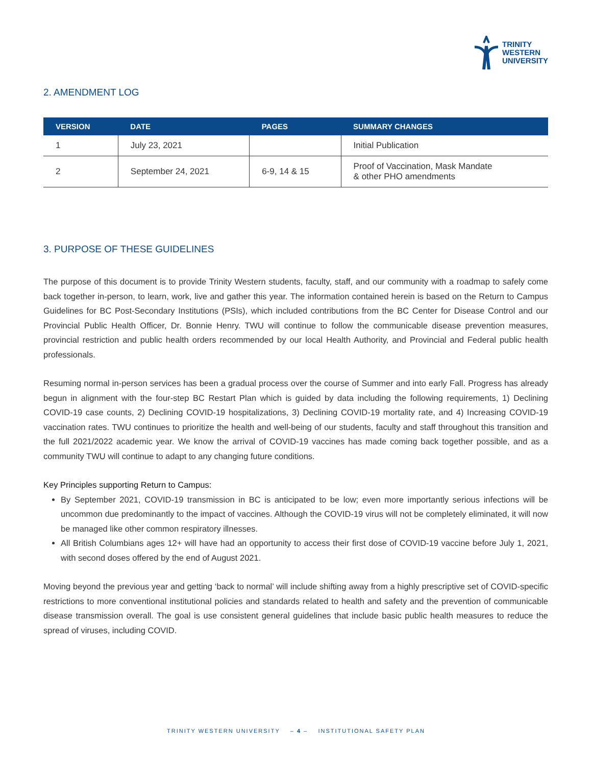TRINITY
WESTERN
UNIVERSITY
2. AMENDMENT LOG
| VERSION | DATE | PAGES | SUMMARY CHANGES |
| --- | --- | --- | --- |
| 1 | July 23, 2021 | | Initial Publication |
| 2 | September 24, 2021 | 6-9, 14 & 15 | Proof of Vaccination, Mask Mandate & other PHO amendments |
3. PURPOSE OF THESE GUIDELINES
The purpose of this document is to provide Trinity Western students, faculty, staff, and our community with a roadmap to safely come back together in-person, to learn, work, live and gather this year. The information contained herein is based on the Return to Campus Guidelines for BC Post-Secondary Institutions (PSIs), which included contributions from the BC Center for Disease Control and our Provincial Public Health Officer, Dr. Bonnie Henry. TWU will continue to follow the communicable disease prevention measures, provincial restriction and public health orders recommended by our local Health Authority, and Provincial and Federal public health professionals.
Resuming normal in-person services has been a gradual process over the course of Summer and into early Fall. Progress has already begun in alignment with the four-step BC Restart Plan which is guided by data including the following requirements, 1) Declining COVID-19 case counts, 2) Declining COVID-19 hospitalizations, 3) Declining COVID-19 mortality rate, and 4) Increasing COVID-19 vaccination rates. TWU continues to prioritize the health and well-being of our students, faculty and staff throughout this transition and the full 2021/2022 academic year. We know the arrival of COVID-19 vaccines has made coming back together possible, and as a community TWU will continue to adapt to any changing future conditions.
Key Principles supporting Return to Campus:
By September 2021, COVID-19 transmission in BC is anticipated to be low; even more importantly serious infections will be uncommon due predominantly to the impact of vaccines. Although the COVID-19 virus will not be completely eliminated, it will now be managed like other common respiratory illnesses.
All British Columbians ages 12+ will have had an opportunity to access their first dose of COVID-19 vaccine before July 1, 2021, with second doses offered by the end of August 2021.
Moving beyond the previous year and getting ‘back to normal’ will include shifting away from a highly prescriptive set of COVID-specific restrictions to more conventional institutional policies and standards related to health and safety and the prevention of communicable disease transmission overall. The goal is use consistent general guidelines that include basic public health measures to reduce the spread of viruses, including COVID.
TRINITY WESTERN UNIVERSITY – 4 – INSTITUTIONAL SAFETY PLAN